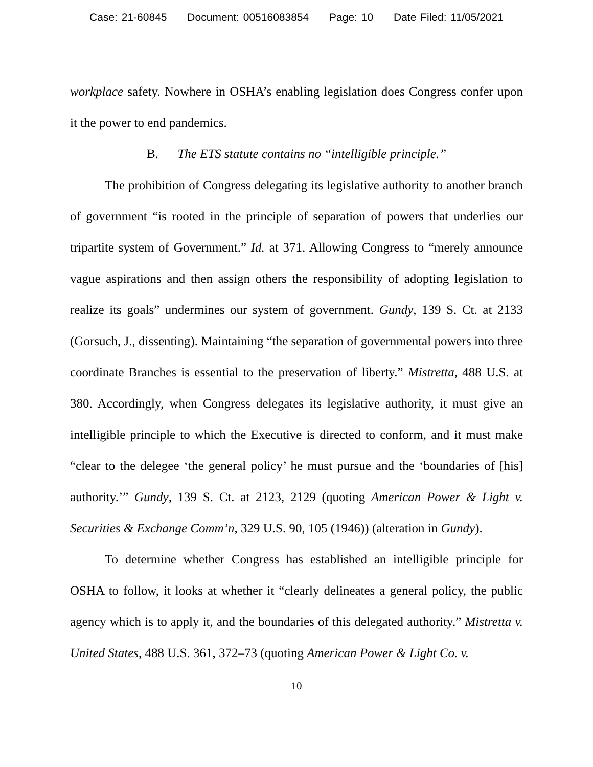Case: 21-60845 Document: 00516083854 Page: 10 Date Filed: 11/05/2021
workplace safety. Nowhere in OSHA’s enabling legislation does Congress confer upon it the power to end pandemics.
B. The ETS statute contains no “intelligible principle.”
The prohibition of Congress delegating its legislative authority to another branch of government “is rooted in the principle of separation of powers that underlies our tripartite system of Government.” Id. at 371. Allowing Congress to “merely announce vague aspirations and then assign others the responsibility of adopting legislation to realize its goals” undermines our system of government. Gundy, 139 S. Ct. at 2133 (Gorsuch, J., dissenting). Maintaining “the separation of governmental powers into three coordinate Branches is essential to the preservation of liberty.” Mistretta, 488 U.S. at 380. Accordingly, when Congress delegates its legislative authority, it must give an intelligible principle to which the Executive is directed to conform, and it must make “clear to the delegee ‘the general policy’ he must pursue and the ‘boundaries of [his] authority.’” Gundy, 139 S. Ct. at 2123, 2129 (quoting American Power & Light v. Securities & Exchange Comm’n, 329 U.S. 90, 105 (1946)) (alteration in Gundy).
To determine whether Congress has established an intelligible principle for OSHA to follow, it looks at whether it “clearly delineates a general policy, the public agency which is to apply it, and the boundaries of this delegated authority.” Mistretta v. United States, 488 U.S. 361, 372–73 (quoting American Power & Light Co. v.
10